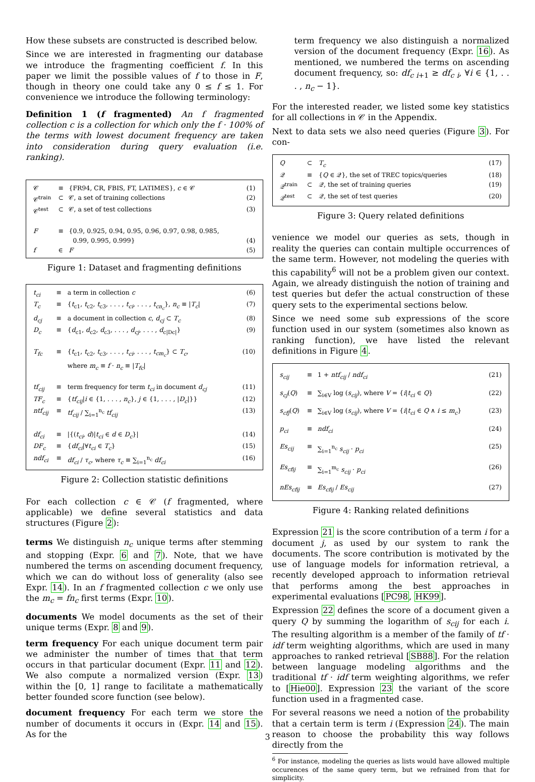How these subsets are constructed is described below.
Since we are interested in fragmenting our database we introduce the fragmenting coefficient f. In this paper we limit the possible values of f to those in F, though in theory one could take any 0 ≤ f ≤ 1. For convenience we introduce the following terminology:
Definition 1 (f fragmented) An f fragmented collection c is a collection for which only the f · 100% of the terms with lowest document frequency are taken into consideration during query evaluation (i.e. ranking).
| 𝒞 | ≡ | {FR94, CR, FBIS, FT, LATIMES}, c ∈ 𝒞 | (1) |
| 𝒞<sup>train</sup> | ⊂ | 𝒞, a set of training collections | (2) |
| 𝒞<sup>test</sup> | ⊂ | 𝒞, a set of test collections | (3) |
| F | ≡ | {0.9, 0.925, 0.94, 0.95, 0.96, 0.97, 0.98, 0.985, 0.99, 0.995, 0.999} | (4) |
| f | ∈ | F | (5) |
Figure 1: Dataset and fragmenting definitions
| t<sub>ci</sub> | ≡ | a term in collection c | (6) |
| T<sub>c</sub> | ≡ | { t<sub>c1</sub>, t<sub>c2</sub>, t<sub>c3</sub>, . . . , t<sub>ci</sub> , . . . , t<sub>cn<sub>c</sub></sub> }, n<sub>c</sub> ≡ / T<sub>c</sub> / | (7) |
| d<sub>cj</sub> | ≡ | a document in collection c , d<sub>cj</sub> ⊂ T<sub>c</sub> | (8) |
| D<sub>c</sub> | ≡ | { d<sub>c1</sub>, d<sub>c2</sub>, d<sub>c3</sub>, . . . , d<sub>cj</sub> , . . . , d<sub>c/Dc/</sub>} | (9) |
| T<sub>fc</sub> | ≡ | { t<sub>c1</sub>, t<sub>c2</sub>, t<sub>c3</sub>, . . . , t<sub>ci</sub> , . . . , t<sub>cm<sub>c</sub></sub> } ⊂ T<sub>c</sub> , where m<sub>c</sub> ≡ f · n<sub>c</sub> ≡ / T<sub>fc</sub> / | (10) |
| tf<sub>cij</sub> | ≡ | term frequency for term t<sub>ci</sub> in document d<sub>cj</sub> | (11) |
| TF<sub>c</sub> | ≡ | { tf<sub>cij</sub> / i ∈ {1, . . . , n<sub>c</sub> }, j ∈ {1, . . . , / D<sub>c</sub> /}} | (12) |
| ntf<sub>cij</sub> | ≡ | tf<sub>cij</sub> / ∑<sub>i=1</sub><sup>n<sub>c</sub></sup> tf<sub>cij</sub> | (13) |
| df<sub>ci</sub> | ≡ | /{( t<sub>ci</sub> , d )/ t<sub>ci</sub> ∈ d ∈ D<sub>c</sub> }/ | (14) |
| DF<sub>c</sub> | ≡ | { df<sub>ci</sub> /∀ t<sub>ci</sub> ∈ T<sub>c</sub> } | (15) |
| ndf<sub>ci</sub> | ≡ | df<sub>ci</sub> / τ<sub>c</sub> , where τ<sub>c</sub> ≡ ∑<sub>i=1</sub><sup>n<sub>c</sub></sup> df<sub>ci</sub> | (16) |
Figure 2: Collection statistic definitions
For each collection c ∈ 𝒞 (f fragmented, where applicable) we define several statistics and data structures (Figure 2):
terms
We distinguish n<sub>c</sub> unique terms after stemming and stopping (Expr. 6 and 7). Note, that we have numbered the terms on ascending document frequency, which we can do without loss of generality (also see Expr. 14). In an f fragmented collection c we only use the m<sub>c</sub> = fn<sub>c</sub> first terms (Expr. 10).
documents
We model documents as the set of their unique terms (Expr. 8 and 9).
term frequency
For each unique document term pair we administer the number of times that that term occurs in that particular document (Expr. 11 and 12). We also compute a normalized version (Expr. 13) within the [0, 1] range to facilitate a mathematically better founded score function (see below).
document frequency
For each term we store the number of documents it occurs in (Expr. 14 and 15). As for the
term frequency we also distinguish a normalized version of the document frequency (Expr. 16). As mentioned, we numbered the terms on ascending document frequency, so: df<sub>c i+1</sub> ≥ df<sub>c i</sub>, ∀i ∈ {1, . . . , n<sub>c</sub> − 1}.
For the interested reader, we listed some key statistics for all collections in 𝒞 in the Appendix.
Next to data sets we also need queries (Figure 3). For con-
| Q | ⊂ | T<sub>c</sub> | (17) |
| 𝒬 | ≡ | { Q ∈ 𝒬}, the set of TREC topics/queries | (18) |
| 𝒬<sup>train</sup> | ⊂ | 𝒬, the set of training queries | (19) |
| 𝒬<sup>test</sup> | ⊂ | 𝒬, the set of test queries | (20) |
Figure 3: Query related definitions
venience we model our queries as sets, though in reality the queries can contain multiple occurrences of the same term. However, not modeling the queries with this capability<sup>6</sup> will not be a problem given our context. Again, we already distinguish the notion of training and test queries but defer the actual construction of these query sets to the experimental sections below.
Since we need some sub expressions of the score function used in our system (sometimes also known as ranking function), we have listed the relevant definitions in Figure 4.
| s<sub>cij</sub> | ≡ | 1 + ntf<sub>cij</sub> / ndf<sub>ci</sub> | (21) |
| s<sub>cj</sub> ( Q ) | ≡ | ∑<sub>i∈V</sub> log ( s<sub>cij</sub> ), where V = { i / t<sub>ci</sub> ∈ Q } | (22) |
| s<sub>cfj</sub> ( Q ) | ≡ | ∑<sub>i∈V</sub> log ( s<sub>cij</sub> ), where V = { i / t<sub>ci</sub> ∈ Q ∧ i ≤ m<sub>c</sub> } | (23) |
| p<sub>ci</sub> | ≡ | ndf<sub>ci</sub> | (24) |
| Es<sub>cij</sub> | ≡ | ∑<sub>i=1</sub><sup>n<sub>c</sub></sup> s<sub>cij</sub> · p<sub>ci</sub> | (25) |
| Es<sub>cfij</sub> | ≡ | ∑<sub>i=1</sub><sup>m<sub>c</sub></sup> s<sub>cij</sub> · p<sub>ci</sub> | (26) |
| nEs<sub>cfij</sub> | ≡ | Es<sub>cfij</sub> / Es<sub>cij</sub> | (27) |
Figure 4: Ranking related definitions
Expression 21 is the score contribution of a term i for a document j, as used by our system to rank the documents. The score contribution is motivated by the use of language models for information retrieval, a recently developed approach to information retrieval that performs among the best approaches in experimental evaluations [PC98, HK99].
Expression 22 defines the score of a document given a query Q by summing the logarithm of s<sub>cij</sub> for each i. The resulting algorithm is a member of the family of tf · idf term weighting algorithms, which are used in many approaches to ranked retrieval [SB88]. For the relation between language modeling algorithms and the traditional tf · idf term weighting algorithms, we refer to [Hie00]. Expression 23 the variant of the score function used in a fragmented case.
For several reasons we need a notion of the probability that a certain term is term i (Expression 24). The main reason to choose the probability this way follows directly from the
<sup>6</sup> For instance, modeling the queries as lists would have allowed multiple occurences of the same query term, but we refrained from that for simplicity.
3